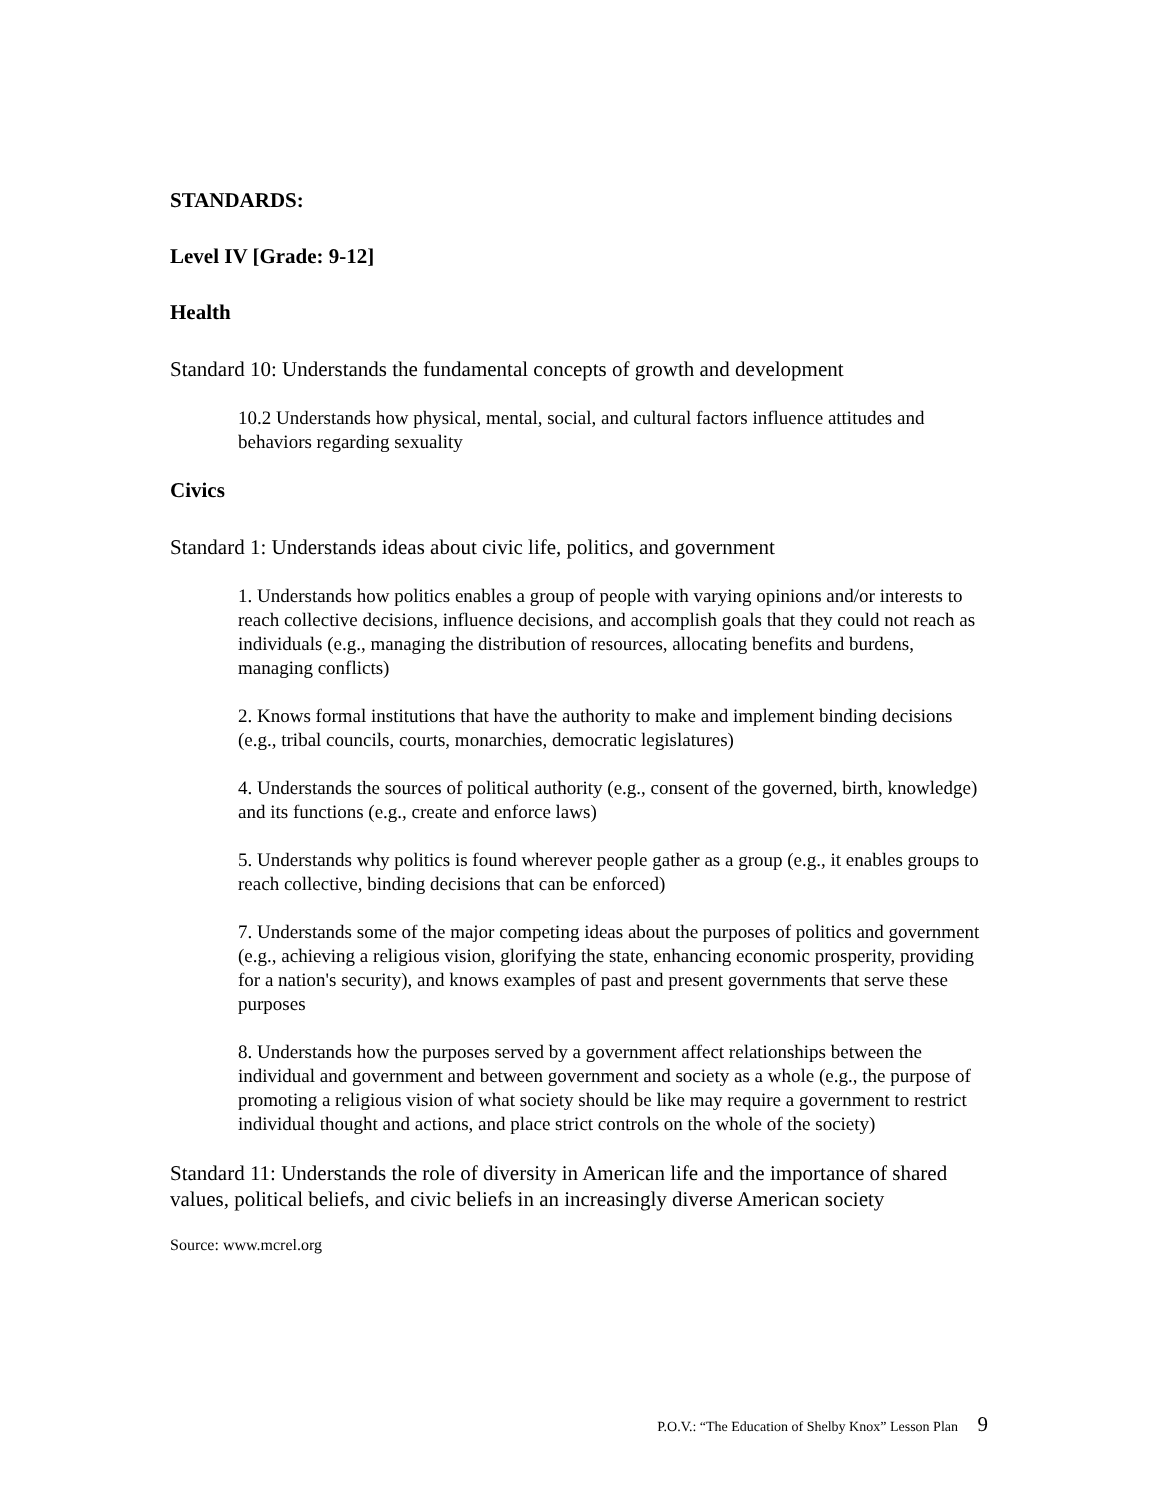STANDARDS:
Level IV [Grade: 9-12]
Health
Standard 10: Understands the fundamental concepts of growth and development
10.2 Understands how physical, mental, social, and cultural factors influence attitudes and behaviors regarding sexuality
Civics
Standard 1: Understands ideas about civic life, politics, and government
1. Understands how politics enables a group of people with varying opinions and/or interests to reach collective decisions, influence decisions, and accomplish goals that they could not reach as individuals (e.g., managing the distribution of resources, allocating benefits and burdens, managing conflicts)
2. Knows formal institutions that have the authority to make and implement binding decisions (e.g., tribal councils, courts, monarchies, democratic legislatures)
4. Understands the sources of political authority (e.g., consent of the governed, birth, knowledge) and its functions (e.g., create and enforce laws)
5. Understands why politics is found wherever people gather as a group (e.g., it enables groups to reach collective, binding decisions that can be enforced)
7. Understands some of the major competing ideas about the purposes of politics and government (e.g., achieving a religious vision, glorifying the state, enhancing economic prosperity, providing for a nation's security), and knows examples of past and present governments that serve these purposes
8. Understands how the purposes served by a government affect relationships between the individual and government and between government and society as a whole (e.g., the purpose of promoting a religious vision of what society should be like may require a government to restrict individual thought and actions, and place strict controls on the whole of the society)
Standard 11: Understands the role of diversity in American life and the importance of shared values, political beliefs, and civic beliefs in an increasingly diverse American society
Source: www.mcrel.org
P.O.V.: “The Education of Shelby Knox” Lesson Plan 9